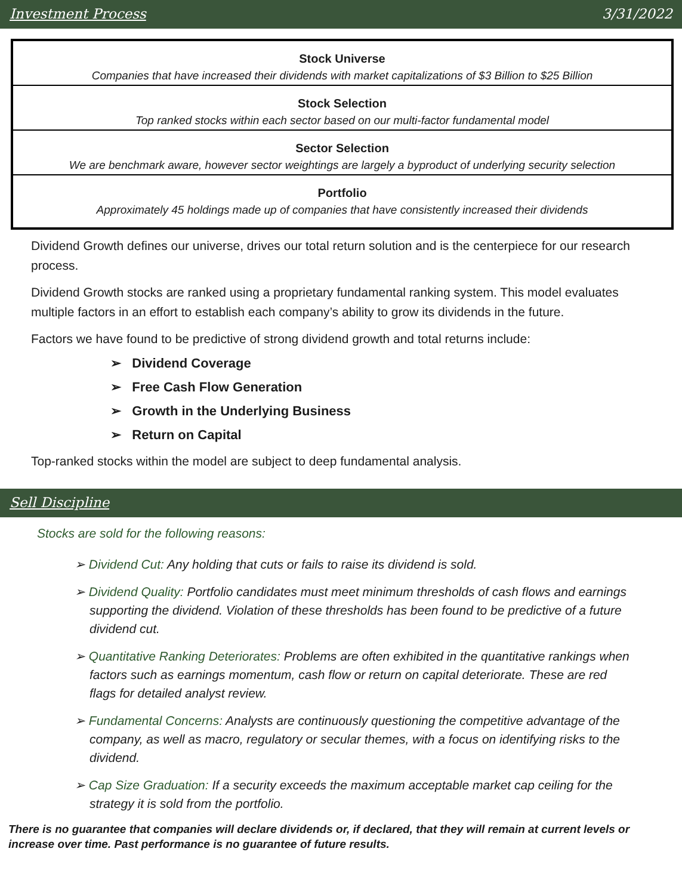Investment Process 3/31/2022
Stock Universe
Companies that have increased their dividends with market capitalizations of $3 Billion to $25 Billion
Stock Selection
Top ranked stocks within each sector based on our multi-factor fundamental model
Sector Selection
We are benchmark aware, however sector weightings are largely a byproduct of underlying security selection
Portfolio
Approximately 45 holdings made up of companies that have consistently increased their dividends
Dividend Growth defines our universe, drives our total return solution and is the centerpiece for our research process.
Dividend Growth stocks are ranked using a proprietary fundamental ranking system. This model evaluates multiple factors in an effort to establish each company’s ability to grow its dividends in the future.
Factors we have found to be predictive of strong dividend growth and total returns include:
➢ Dividend Coverage
➢ Free Cash Flow Generation
➢ Growth in the Underlying Business
➢ Return on Capital
Top-ranked stocks within the model are subject to deep fundamental analysis.
Sell Discipline
Stocks are sold for the following reasons:
➢ Dividend Cut: Any holding that cuts or fails to raise its dividend is sold.
➢ Dividend Quality: Portfolio candidates must meet minimum thresholds of cash flows and earnings supporting the dividend. Violation of these thresholds has been found to be predictive of a future dividend cut.
➢ Quantitative Ranking Deteriorates: Problems are often exhibited in the quantitative rankings when factors such as earnings momentum, cash flow or return on capital deteriorate. These are red flags for detailed analyst review.
➢ Fundamental Concerns: Analysts are continuously questioning the competitive advantage of the company, as well as macro, regulatory or secular themes, with a focus on identifying risks to the dividend.
➢ Cap Size Graduation: If a security exceeds the maximum acceptable market cap ceiling for the strategy it is sold from the portfolio.
There is no guarantee that companies will declare dividends or, if declared, that they will remain at current levels or increase over time. Past performance is no guarantee of future results.